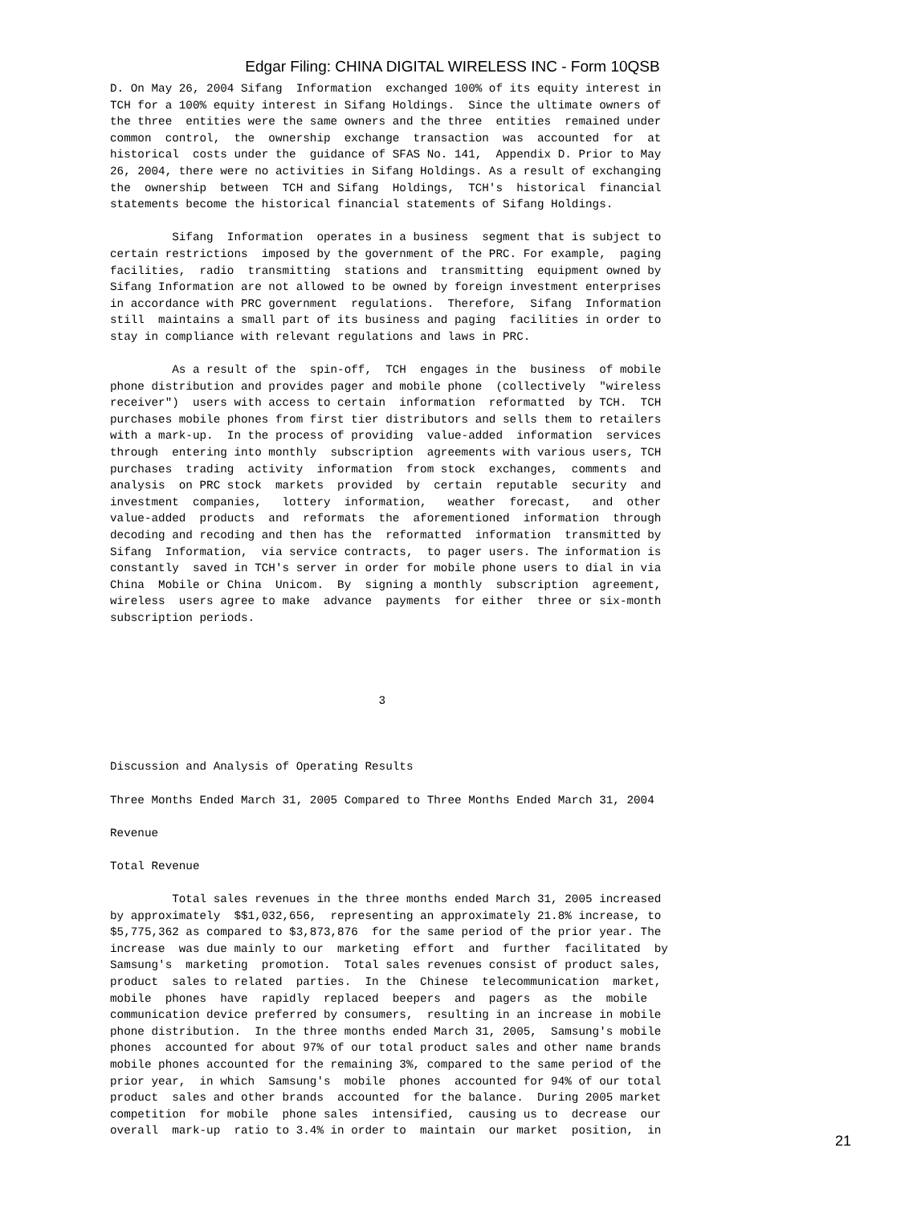Edgar Filing: CHINA DIGITAL WIRELESS INC - Form 10QSB
D. On May 26, 2004 Sifang  Information  exchanged 100% of its equity interest in
TCH for a 100% equity interest in Sifang Holdings.  Since the ultimate owners of
the three  entities were the same owners and the three  entities  remained under
common  control,  the  ownership  exchange  transaction  was  accounted  for  at
historical  costs under the  guidance of SFAS No. 141,  Appendix D. Prior to May
26, 2004, there were no activities in Sifang Holdings. As a result of exchanging
the  ownership  between  TCH and Sifang  Holdings,  TCH's  historical  financial
statements become the historical financial statements of Sifang Holdings.

         Sifang  Information  operates in a business  segment that is subject to
certain restrictions  imposed by the government of the PRC. For example,  paging
facilities,  radio  transmitting  stations and  transmitting  equipment owned by
Sifang Information are not allowed to be owned by foreign investment enterprises
in accordance with PRC government  regulations.  Therefore,  Sifang  Information
still  maintains a small part of its business and paging  facilities in order to
stay in compliance with relevant regulations and laws in PRC.

         As a result of the  spin-off,  TCH  engages in the  business  of mobile
phone distribution and provides pager and mobile phone  (collectively  "wireless
receiver")  users with access to certain  information  reformatted  by TCH.  TCH
purchases mobile phones from first tier distributors and sells them to retailers
with a mark-up.  In the process of providing  value-added  information  services
through  entering into monthly  subscription  agreements with various users, TCH
purchases  trading  activity  information  from stock  exchanges,  comments  and
analysis  on PRC stock  markets  provided  by  certain  reputable  security  and
investment  companies,   lottery  information,   weather  forecast,   and  other
value-added  products  and  reformats  the  aforementioned  information  through
decoding and recoding and then has the  reformatted  information  transmitted by
Sifang  Information,  via service contracts,  to pager users. The information is
constantly  saved in TCH's server in order for mobile phone users to dial in via
China  Mobile or China  Unicom.  By  signing a monthly  subscription  agreement,
wireless  users agree to make  advance  payments  for either  three or six-month
subscription periods.




                                       3



Discussion and Analysis of Operating Results

Three Months Ended March 31, 2005 Compared to Three Months Ended March 31, 2004

Revenue

Total Revenue

         Total sales revenues in the three months ended March 31, 2005 increased
by approximately  $$1,032,656,  representing an approximately 21.8% increase, to
$5,775,362 as compared to $3,873,876  for the same period of the prior year. The
increase  was due mainly to our  marketing  effort  and  further  facilitated  by
Samsung's  marketing  promotion.  Total sales revenues consist of product sales,
product  sales to related  parties.  In the  Chinese  telecommunication  market,
mobile  phones  have  rapidly  replaced  beepers  and  pagers  as  the  mobile
communication device preferred by consumers,  resulting in an increase in mobile
phone distribution.  In the three months ended March 31, 2005,  Samsung's mobile
phones  accounted for about 97% of our total product sales and other name brands
mobile phones accounted for the remaining 3%, compared to the same period of the
prior year,  in which  Samsung's  mobile  phones  accounted for 94% of our total
product  sales and other brands  accounted  for the balance.  During 2005 market
competition  for mobile  phone sales  intensified,  causing us to  decrease  our
overall  mark-up  ratio to 3.4% in order to  maintain  our market  position,  in
21